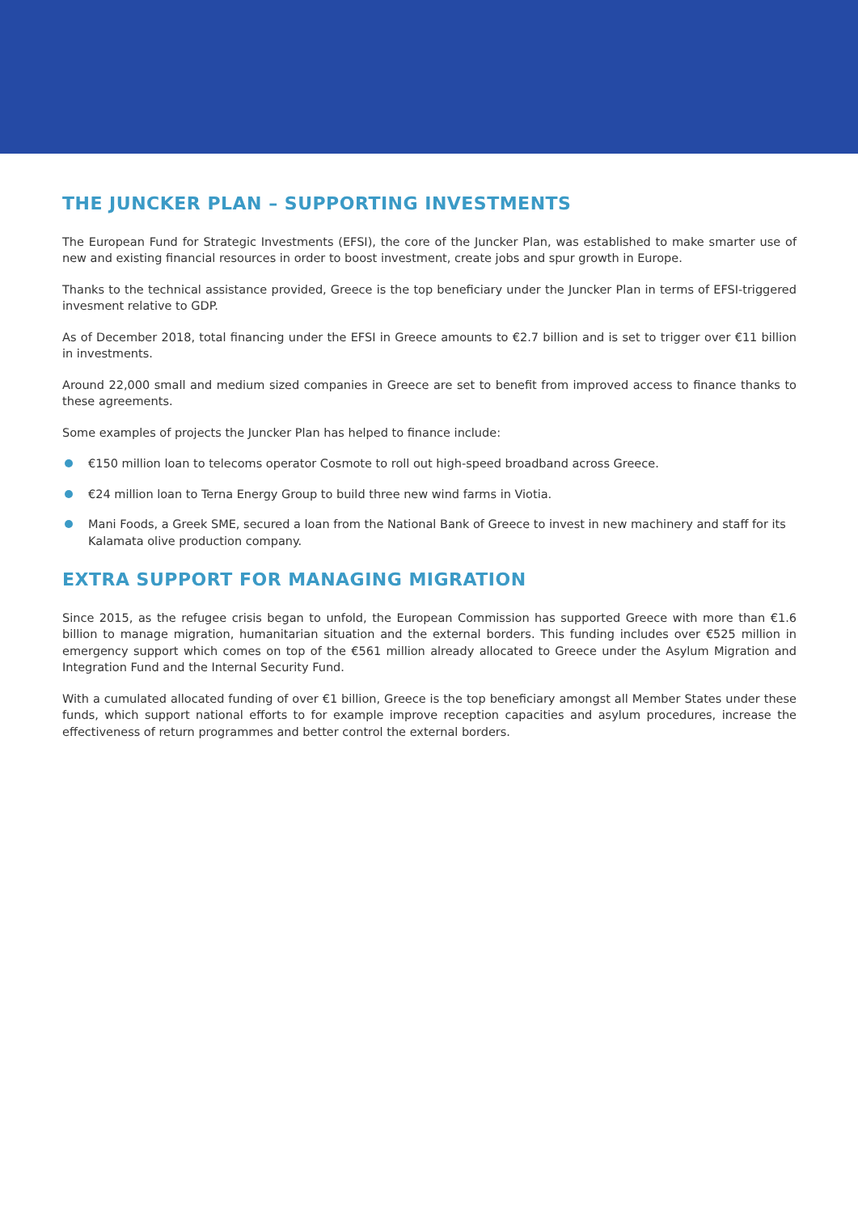THE JUNCKER PLAN – SUPPORTING INVESTMENTS
The European Fund for Strategic Investments (EFSI), the core of the Juncker Plan, was established to make smarter use of new and existing financial resources in order to boost investment, create jobs and spur growth in Europe.
Thanks to the technical assistance provided, Greece is the top beneficiary under the Juncker Plan in terms of EFSI-triggered invesment relative to GDP.
As of December 2018, total financing under the EFSI in Greece amounts to €2.7 billion and is set to trigger over €11 billion in investments.
Around 22,000 small and medium sized companies in Greece are set to benefit from improved access to finance thanks to these agreements.
Some examples of projects the Juncker Plan has helped to finance include:
€150 million loan to telecoms operator Cosmote to roll out high-speed broadband across Greece.
€24 million loan to Terna Energy Group to build three new wind farms in Viotia.
Mani Foods, a Greek SME, secured a loan from the National Bank of Greece to invest in new machinery and staff for its Kalamata olive production company.
EXTRA SUPPORT FOR MANAGING MIGRATION
Since 2015, as the refugee crisis began to unfold, the European Commission has supported Greece with more than €1.6 billion to manage migration, humanitarian situation and the external borders. This funding includes over €525 million in emergency support which comes on top of the €561 million already allocated to Greece under the Asylum Migration and Integration Fund and the Internal Security Fund.
With a cumulated allocated funding of over €1 billion, Greece is the top beneficiary amongst all Member States under these funds, which support national efforts to for example improve reception capacities and asylum procedures, increase the effectiveness of return programmes and better control the external borders.